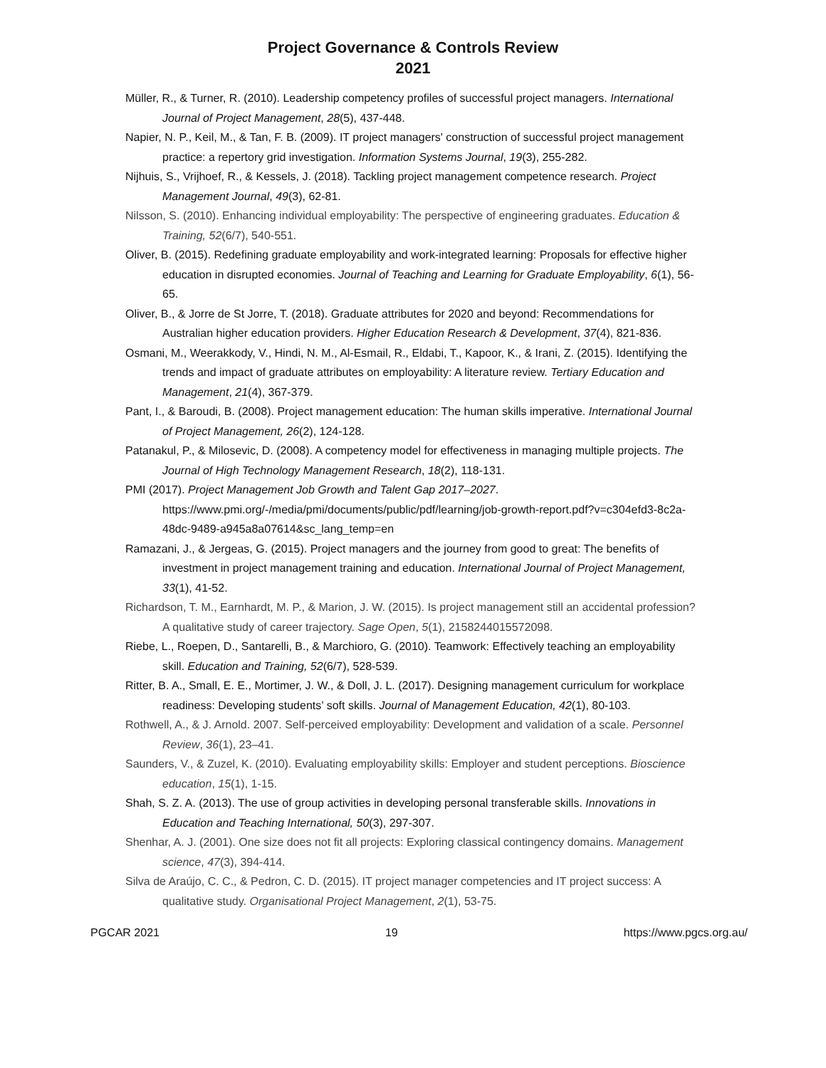Project Governance & Controls Review
2021
Müller, R., & Turner, R. (2010). Leadership competency profiles of successful project managers. International Journal of Project Management, 28(5), 437-448.
Napier, N. P., Keil, M., & Tan, F. B. (2009). IT project managers' construction of successful project management practice: a repertory grid investigation. Information Systems Journal, 19(3), 255-282.
Nijhuis, S., Vrijhoef, R., & Kessels, J. (2018). Tackling project management competence research. Project Management Journal, 49(3), 62-81.
Nilsson, S. (2010). Enhancing individual employability: The perspective of engineering graduates. Education & Training, 52(6/7), 540-551.
Oliver, B. (2015). Redefining graduate employability and work-integrated learning: Proposals for effective higher education in disrupted economies. Journal of Teaching and Learning for Graduate Employability, 6(1), 56-65.
Oliver, B., & Jorre de St Jorre, T. (2018). Graduate attributes for 2020 and beyond: Recommendations for Australian higher education providers. Higher Education Research & Development, 37(4), 821-836.
Osmani, M., Weerakkody, V., Hindi, N. M., Al-Esmail, R., Eldabi, T., Kapoor, K., & Irani, Z. (2015). Identifying the trends and impact of graduate attributes on employability: A literature review. Tertiary Education and Management, 21(4), 367-379.
Pant, I., & Baroudi, B. (2008). Project management education: The human skills imperative. International Journal of Project Management, 26(2), 124-128.
Patanakul, P., & Milosevic, D. (2008). A competency model for effectiveness in managing multiple projects. The Journal of High Technology Management Research, 18(2), 118-131.
PMI (2017). Project Management Job Growth and Talent Gap 2017–2027. https://www.pmi.org/-/media/pmi/documents/public/pdf/learning/job-growth-report.pdf?v=c304efd3-8c2a-48dc-9489-a945a8a07614&sc_lang_temp=en
Ramazani, J., & Jergeas, G. (2015). Project managers and the journey from good to great: The benefits of investment in project management training and education. International Journal of Project Management, 33(1), 41-52.
Richardson, T. M., Earnhardt, M. P., & Marion, J. W. (2015). Is project management still an accidental profession? A qualitative study of career trajectory. Sage Open, 5(1), 2158244015572098.
Riebe, L., Roepen, D., Santarelli, B., & Marchioro, G. (2010). Teamwork: Effectively teaching an employability skill. Education and Training, 52(6/7), 528-539.
Ritter, B. A., Small, E. E., Mortimer, J. W., & Doll, J. L. (2017). Designing management curriculum for workplace readiness: Developing students’ soft skills. Journal of Management Education, 42(1), 80-103.
Rothwell, A., & J. Arnold. 2007. Self-perceived employability: Development and validation of a scale. Personnel Review, 36(1), 23–41.
Saunders, V., & Zuzel, K. (2010). Evaluating employability skills: Employer and student perceptions. Bioscience education, 15(1), 1-15.
Shah, S. Z. A. (2013). The use of group activities in developing personal transferable skills. Innovations in Education and Teaching International, 50(3), 297-307.
Shenhar, A. J. (2001). One size does not fit all projects: Exploring classical contingency domains. Management science, 47(3), 394-414.
Silva de Araújo, C. C., & Pedron, C. D. (2015). IT project manager competencies and IT project success: A qualitative study. Organisational Project Management, 2(1), 53-75.
PGCAR 2021 19 https://www.pgcs.org.au/